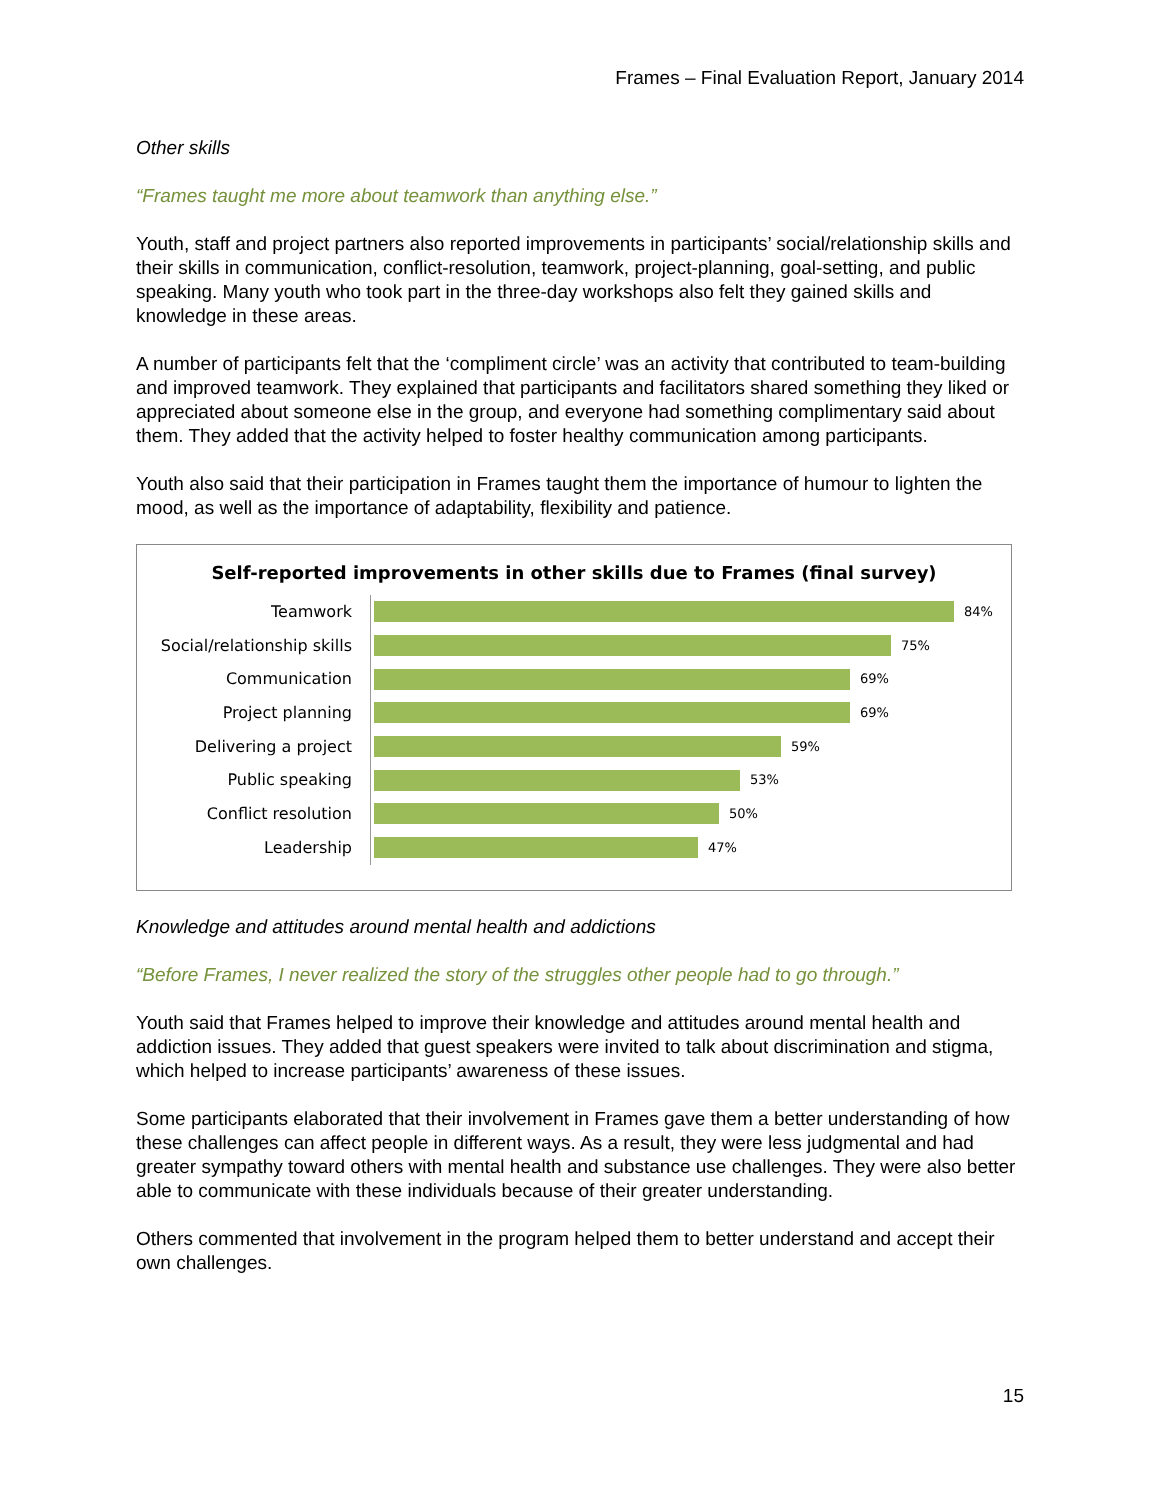Frames – Final Evaluation Report, January 2014
Other skills
“Frames taught me more about teamwork than anything else.”
Youth, staff and project partners also reported improvements in participants’ social/relationship skills and their skills in communication, conflict-resolution, teamwork, project-planning, goal-setting, and public speaking. Many youth who took part in the three-day workshops also felt they gained skills and knowledge in these areas.
A number of participants felt that the ‘compliment circle’ was an activity that contributed to team-building and improved teamwork. They explained that participants and facilitators shared something they liked or appreciated about someone else in the group, and everyone had something complimentary said about them. They added that the activity helped to foster healthy communication among participants.
Youth also said that their participation in Frames taught them the importance of humour to lighten the mood, as well as the importance of adaptability, flexibility and patience.
Self-reported improvements in other skills due to Frames (final survey)
Teamwork
84%
Social/relationship skills
75%
Communication
69%
Project planning
69%
Delivering a project
59%
Public speaking
53%
Conflict resolution
50%
Leadership
47%
Knowledge and attitudes around mental health and addictions
“Before Frames, I never realized the story of the struggles other people had to go through.”
Youth said that Frames helped to improve their knowledge and attitudes around mental health and addiction issues. They added that guest speakers were invited to talk about discrimination and stigma, which helped to increase participants’ awareness of these issues.
Some participants elaborated that their involvement in Frames gave them a better understanding of how these challenges can affect people in different ways. As a result, they were less judgmental and had greater sympathy toward others with mental health and substance use challenges. They were also better able to communicate with these individuals because of their greater understanding.
Others commented that involvement in the program helped them to better understand and accept their own challenges.
15